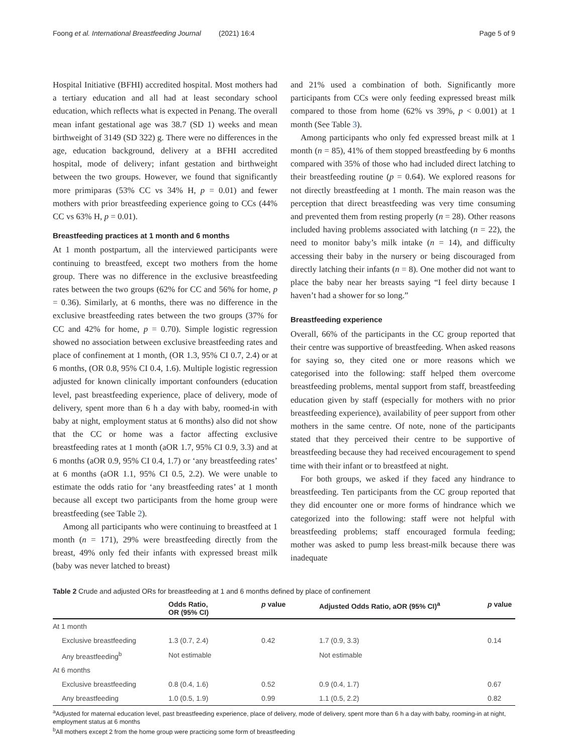Foong et al. International Breastfeeding Journal (2021) 16:4 Page 5 of 9
Hospital Initiative (BFHI) accredited hospital. Most mothers had a tertiary education and all had at least secondary school education, which reflects what is expected in Penang. The overall mean infant gestational age was 38.7 (SD 1) weeks and mean birthweight of 3149 (SD 322) g. There were no differences in the age, education background, delivery at a BFHI accredited hospital, mode of delivery; infant gestation and birthweight between the two groups. However, we found that significantly more primiparas (53% CC vs 34% H, p = 0.01) and fewer mothers with prior breastfeeding experience going to CCs (44% CC vs 63% H, p = 0.01).
Breastfeeding practices at 1 month and 6 months
At 1 month postpartum, all the interviewed participants were continuing to breastfeed, except two mothers from the home group. There was no difference in the exclusive breastfeeding rates between the two groups (62% for CC and 56% for home, p = 0.36). Similarly, at 6 months, there was no difference in the exclusive breastfeeding rates between the two groups (37% for CC and 42% for home, p = 0.70). Simple logistic regression showed no association between exclusive breastfeeding rates and place of confinement at 1 month, (OR 1.3, 95% CI 0.7, 2.4) or at 6 months, (OR 0.8, 95% CI 0.4, 1.6). Multiple logistic regression adjusted for known clinically important confounders (education level, past breastfeeding experience, place of delivery, mode of delivery, spent more than 6 h a day with baby, roomed-in with baby at night, employment status at 6 months) also did not show that the CC or home was a factor affecting exclusive breastfeeding rates at 1 month (aOR 1.7, 95% CI 0.9, 3.3) and at 6 months (aOR 0.9, 95% CI 0.4, 1.7) or ‘any breastfeeding rates’ at 6 months (aOR 1.1, 95% CI 0.5, 2.2). We were unable to estimate the odds ratio for ‘any breastfeeding rates’ at 1 month because all except two participants from the home group were breastfeeding (see Table 2).
Among all participants who were continuing to breastfeed at 1 month (n = 171), 29% were breastfeeding directly from the breast, 49% only fed their infants with expressed breast milk (baby was never latched to breast)
and 21% used a combination of both. Significantly more participants from CCs were only feeding expressed breast milk compared to those from home (62% vs 39%, p < 0.001) at 1 month (See Table 3).
Among participants who only fed expressed breast milk at 1 month (n = 85), 41% of them stopped breastfeeding by 6 months compared with 35% of those who had included direct latching to their breastfeeding routine (p = 0.64). We explored reasons for not directly breastfeeding at 1 month. The main reason was the perception that direct breastfeeding was very time consuming and prevented them from resting properly (n = 28). Other reasons included having problems associated with latching (n = 22), the need to monitor baby’s milk intake (n = 14), and difficulty accessing their baby in the nursery or being discouraged from directly latching their infants (n = 8). One mother did not want to place the baby near her breasts saying “I feel dirty because I haven’t had a shower for so long.”
Breastfeeding experience
Overall, 66% of the participants in the CC group reported that their centre was supportive of breastfeeding. When asked reasons for saying so, they cited one or more reasons which we categorised into the following: staff helped them overcome breastfeeding problems, mental support from staff, breastfeeding education given by staff (especially for mothers with no prior breastfeeding experience), availability of peer support from other mothers in the same centre. Of note, none of the participants stated that they perceived their centre to be supportive of breastfeeding because they had received encouragement to spend time with their infant or to breastfeed at night.
For both groups, we asked if they faced any hindrance to breastfeeding. Ten participants from the CC group reported that they did encounter one or more forms of hindrance which we categorized into the following: staff were not helpful with breastfeeding problems; staff encouraged formula feeding; mother was asked to pump less breast-milk because there was inadequate
Table 2 Crude and adjusted ORs for breastfeeding at 1 and 6 months defined by place of confinement
| | Odds Ratio, OR (95% CI) | p value | Adjusted Odds Ratio, aOR (95% CI)<sup>a</sup> | p value |
| --- | --- | --- | --- | --- |
| At 1 month | | | | |
| Exclusive breastfeeding | 1.3 (0.7, 2.4) | 0.42 | 1.7 (0.9, 3.3) | 0.14 |
| Any breastfeeding<sup>b</sup> | Not estimable | | Not estimable | |
| At 6 months | | | | |
| Exclusive breastfeeding | 0.8 (0.4, 1.6) | 0.52 | 0.9 (0.4, 1.7) | 0.67 |
| Any breastfeeding | 1.0 (0.5, 1.9) | 0.99 | 1.1 (0.5, 2.2) | 0.82 |
<sup>a</sup> Adjusted for maternal education level, past breastfeeding experience, place of delivery, mode of delivery, spent more than 6 h a day with baby, rooming-in at night, employment status at 6 months
<sup>b</sup> All mothers except 2 from the home group were practicing some form of breastfeeding